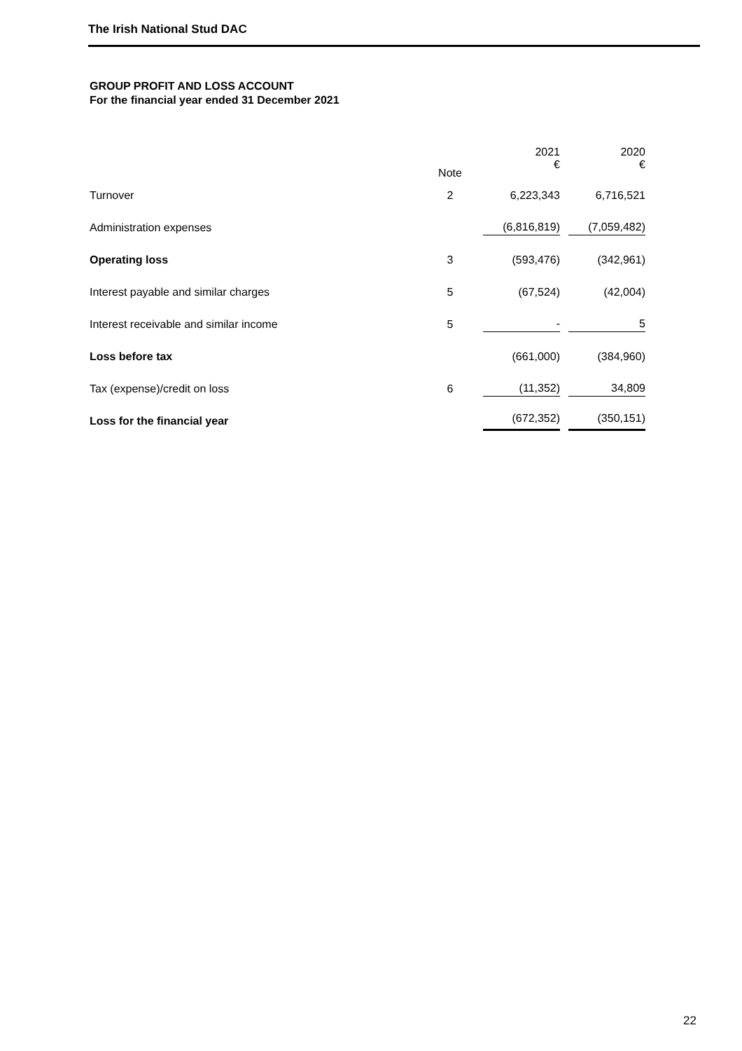The Irish National Stud DAC
GROUP PROFIT AND LOSS ACCOUNT
For the financial year ended 31 December 2021
| | Note | 2021 € | 2020 € |
| --- | --- | --- | --- |
| Turnover | 2 | 6,223,343 | 6,716,521 |
| Administration expenses | | (6,816,819) | (7,059,482) |
| Operating loss | 3 | (593,476) | (342,961) |
| Interest payable and similar charges | 5 | (67,524) | (42,004) |
| Interest receivable and similar income | 5 | - | 5 |
| Loss before tax | | (661,000) | (384,960) |
| Tax (expense)/credit on loss | 6 | (11,352) | 34,809 |
| Loss for the financial year | | (672,352) | (350,151) |
22